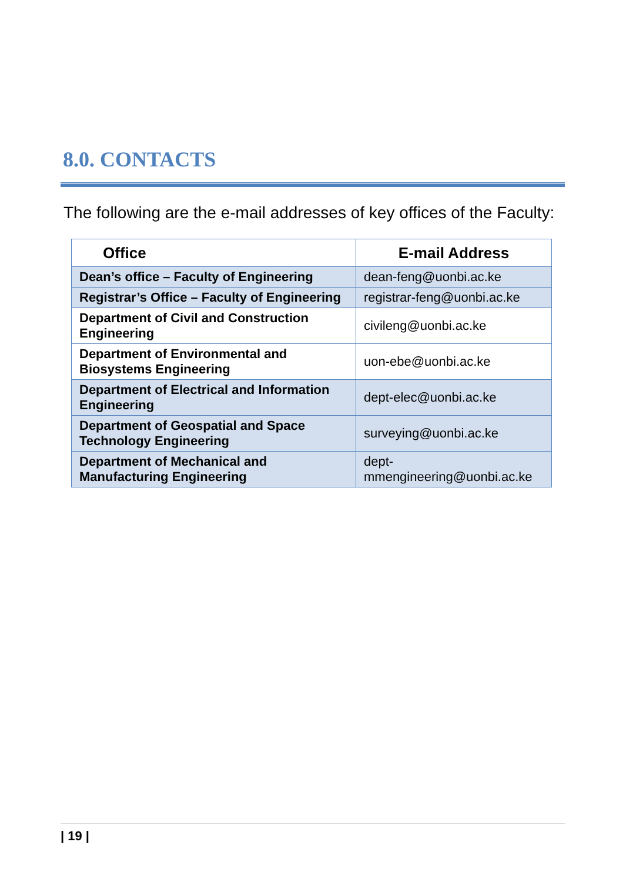8.0. CONTACTS
The following are the e-mail addresses of key offices of the Faculty:
| Office | E-mail Address |
| --- | --- |
| Dean’s office – Faculty of Engineering | dean-feng@uonbi.ac.ke |
| Registrar’s Office – Faculty of Engineering | registrar-feng@uonbi.ac.ke |
| Department of Civil and Construction Engineering | civileng@uonbi.ac.ke |
| Department of Environmental and Biosystems Engineering | uon-ebe@uonbi.ac.ke |
| Department of Electrical and Information Engineering | dept-elec@uonbi.ac.ke |
| Department of Geospatial and Space Technology Engineering | surveying@uonbi.ac.ke |
| Department of Mechanical and Manufacturing Engineering | dept- mmengineering@uonbi.ac.ke |
| 19 |